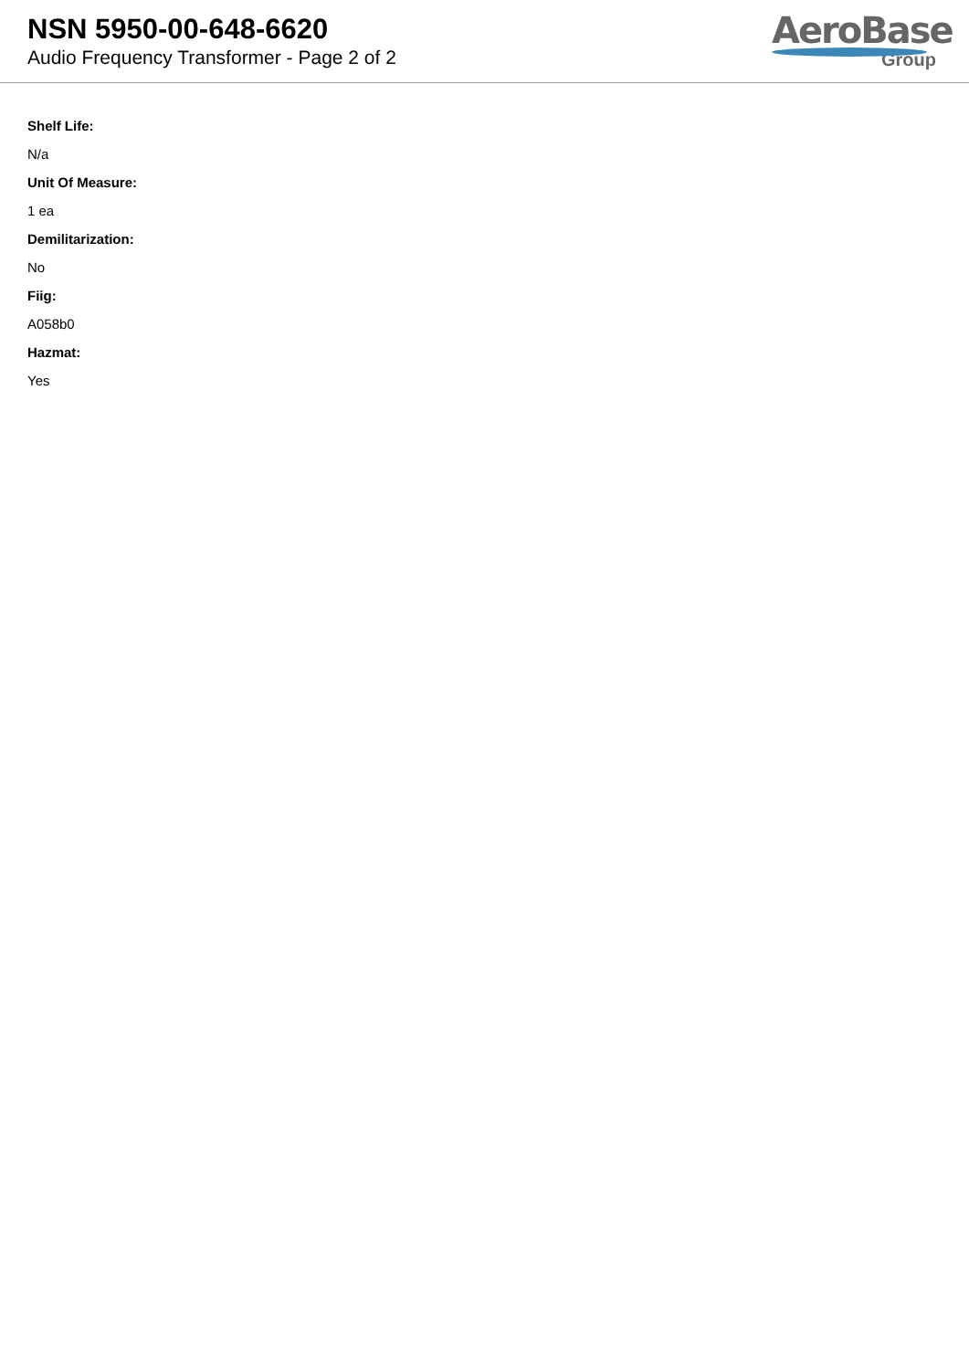NSN 5950-00-648-6620
Audio Frequency Transformer - Page 2 of 2
AeroBase
Group
Shelf Life:
N/a
Unit Of Measure:
1 ea
Demilitarization:
No
Fiig:
A058b0
Hazmat:
Yes